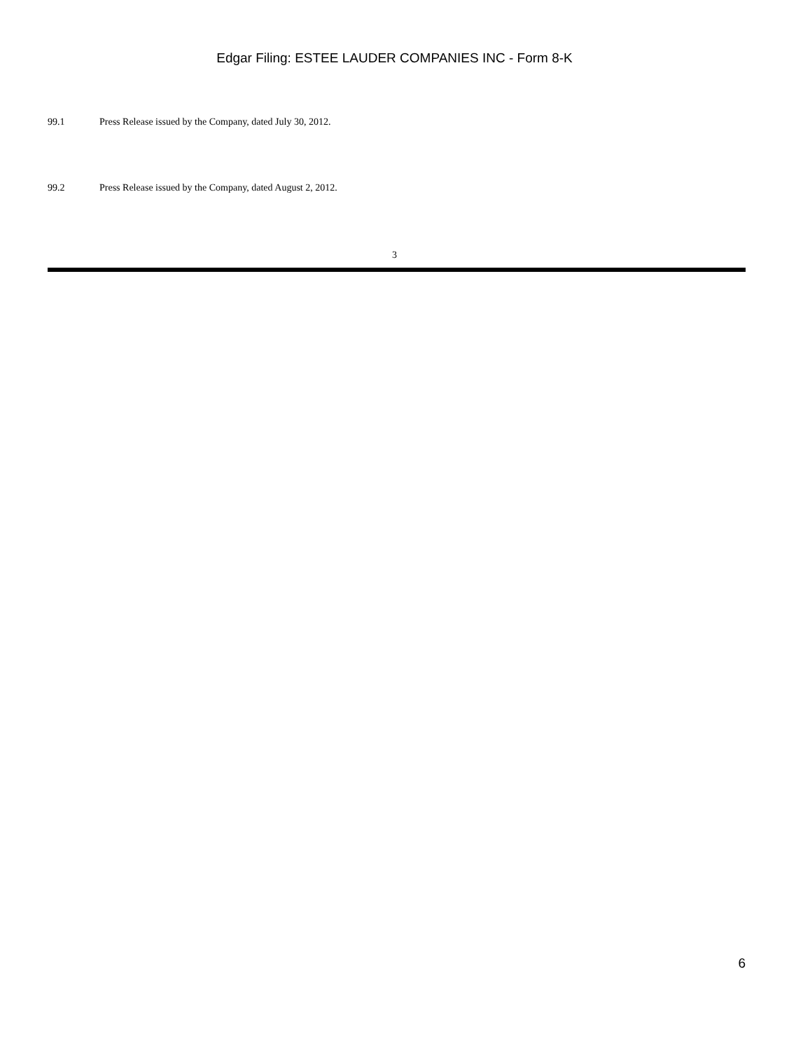Edgar Filing: ESTEE LAUDER COMPANIES INC - Form 8-K
99.1 Press Release issued by the Company, dated July 30, 2012.
99.2 Press Release issued by the Company, dated August 2, 2012.
3
6